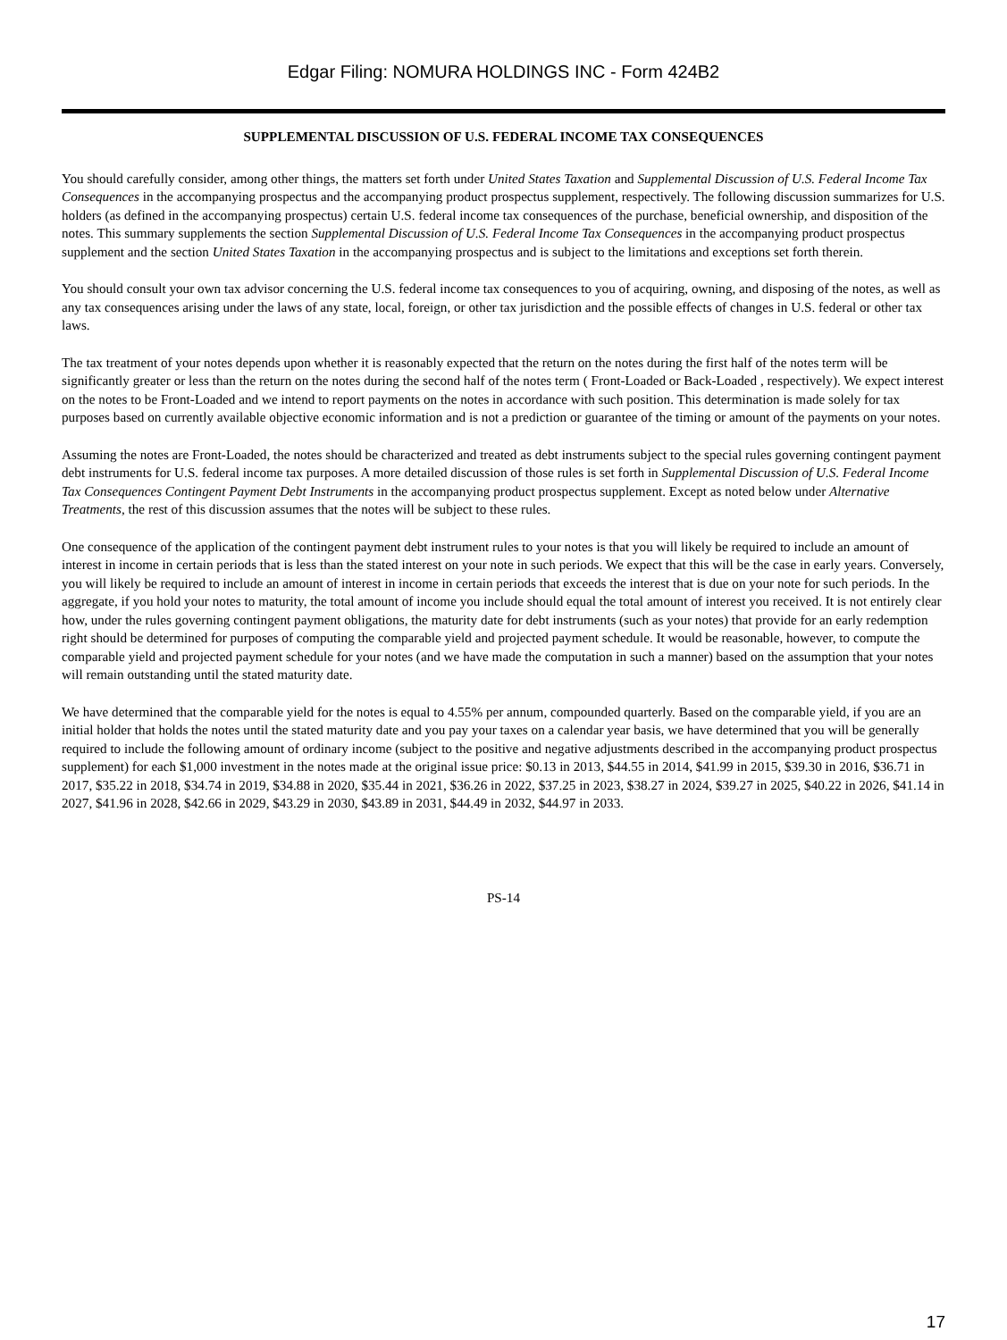Edgar Filing: NOMURA HOLDINGS INC - Form 424B2
SUPPLEMENTAL DISCUSSION OF U.S. FEDERAL INCOME TAX CONSEQUENCES
You should carefully consider, among other things, the matters set forth under United States Taxation and Supplemental Discussion of U.S. Federal Income Tax Consequences in the accompanying prospectus and the accompanying product prospectus supplement, respectively. The following discussion summarizes for U.S. holders (as defined in the accompanying prospectus) certain U.S. federal income tax consequences of the purchase, beneficial ownership, and disposition of the notes. This summary supplements the section Supplemental Discussion of U.S. Federal Income Tax Consequences in the accompanying product prospectus supplement and the section United States Taxation in the accompanying prospectus and is subject to the limitations and exceptions set forth therein.
You should consult your own tax advisor concerning the U.S. federal income tax consequences to you of acquiring, owning, and disposing of the notes, as well as any tax consequences arising under the laws of any state, local, foreign, or other tax jurisdiction and the possible effects of changes in U.S. federal or other tax laws.
The tax treatment of your notes depends upon whether it is reasonably expected that the return on the notes during the first half of the notes term will be significantly greater or less than the return on the notes during the second half of the notes term ( Front-Loaded or Back-Loaded , respectively). We expect interest on the notes to be Front-Loaded and we intend to report payments on the notes in accordance with such position. This determination is made solely for tax purposes based on currently available objective economic information and is not a prediction or guarantee of the timing or amount of the payments on your notes.
Assuming the notes are Front-Loaded, the notes should be characterized and treated as debt instruments subject to the special rules governing contingent payment debt instruments for U.S. federal income tax purposes. A more detailed discussion of those rules is set forth in Supplemental Discussion of U.S. Federal Income Tax Consequences Contingent Payment Debt Instruments in the accompanying product prospectus supplement. Except as noted below under Alternative Treatments, the rest of this discussion assumes that the notes will be subject to these rules.
One consequence of the application of the contingent payment debt instrument rules to your notes is that you will likely be required to include an amount of interest in income in certain periods that is less than the stated interest on your note in such periods. We expect that this will be the case in early years. Conversely, you will likely be required to include an amount of interest in income in certain periods that exceeds the interest that is due on your note for such periods. In the aggregate, if you hold your notes to maturity, the total amount of income you include should equal the total amount of interest you received. It is not entirely clear how, under the rules governing contingent payment obligations, the maturity date for debt instruments (such as your notes) that provide for an early redemption right should be determined for purposes of computing the comparable yield and projected payment schedule. It would be reasonable, however, to compute the comparable yield and projected payment schedule for your notes (and we have made the computation in such a manner) based on the assumption that your notes will remain outstanding until the stated maturity date.
We have determined that the comparable yield for the notes is equal to 4.55% per annum, compounded quarterly. Based on the comparable yield, if you are an initial holder that holds the notes until the stated maturity date and you pay your taxes on a calendar year basis, we have determined that you will be generally required to include the following amount of ordinary income (subject to the positive and negative adjustments described in the accompanying product prospectus supplement) for each $1,000 investment in the notes made at the original issue price: $0.13 in 2013, $44.55 in 2014, $41.99 in 2015, $39.30 in 2016, $36.71 in 2017, $35.22 in 2018, $34.74 in 2019, $34.88 in 2020, $35.44 in 2021, $36.26 in 2022, $37.25 in 2023, $38.27 in 2024, $39.27 in 2025, $40.22 in 2026, $41.14 in 2027, $41.96 in 2028, $42.66 in 2029, $43.29 in 2030, $43.89 in 2031, $44.49 in 2032, $44.97 in 2033.
PS-14
17